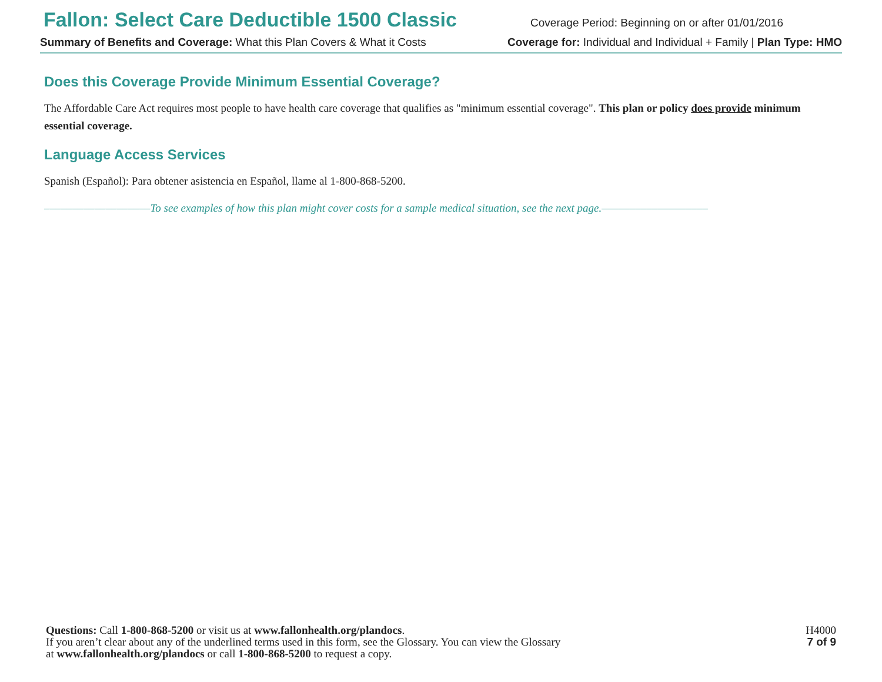Fallon: Select Care Deductible 1500 Classic Coverage Period: Beginning on or after 01/01/2016
Summary of Benefits and Coverage: What this Plan Covers & What it Costs Coverage for: Individual and Individual + Family | Plan Type: HMO
Does this Coverage Provide Minimum Essential Coverage?
The Affordable Care Act requires most people to have health care coverage that qualifies as "minimum essential coverage". This plan or policy does provide minimum essential coverage.
Language Access Services
Spanish (Español): Para obtener asistencia en Español, llame al 1-800-868-5200.
–––––––––––––––––––To see examples of how this plan might cover costs for a sample medical situation, see the next page.–––––––––––––––––––
Questions: Call 1-800-868-5200 or visit us at www.fallonhealth.org/plandocs.
If you aren’t clear about any of the underlined terms used in this form, see the Glossary. You can view the Glossary
at www.fallonhealth.org/plandocs or call 1-800-868-5200 to request a copy.
H4000
7 of 9